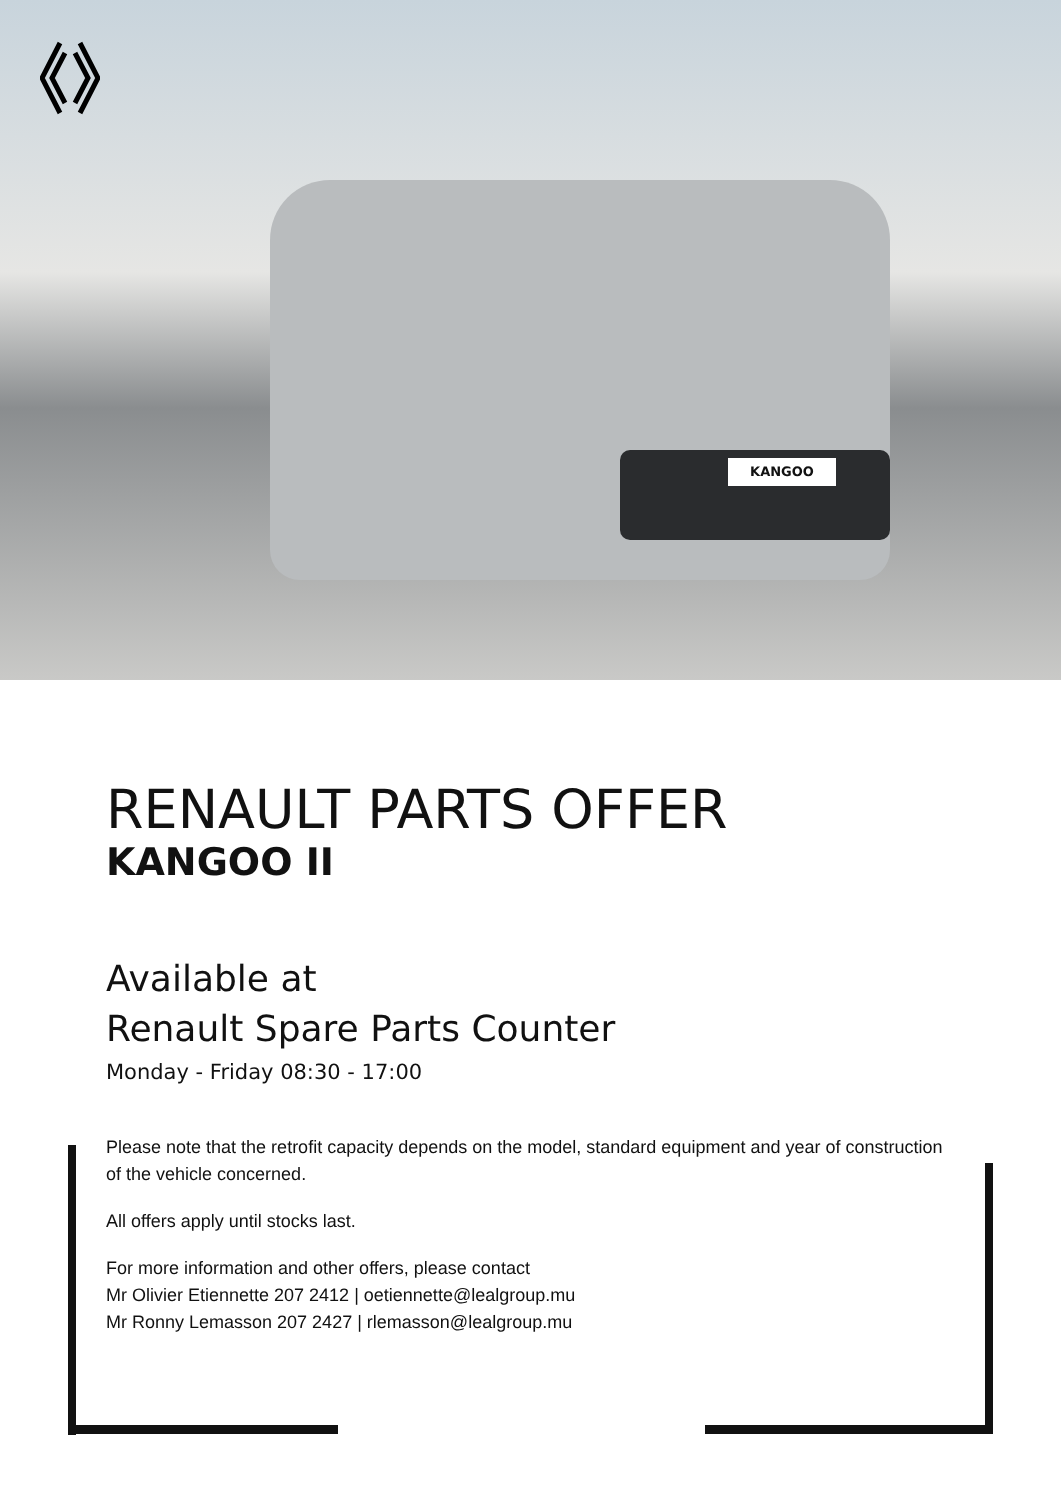KANGOO
RENAULT PARTS OFFER
KANGOO II
Available at
Renault Spare Parts Counter
Monday - Friday 08:30 - 17:00
Please note that the retrofit capacity depends on the model, standard equipment and year of construction of the vehicle concerned.
All offers apply until stocks last.
For more information and other offers, please contact
Mr Olivier Etiennette 207 2412 | oetiennette@lealgroup.mu
Mr Ronny Lemasson 207 2427 | rlemasson@lealgroup.mu